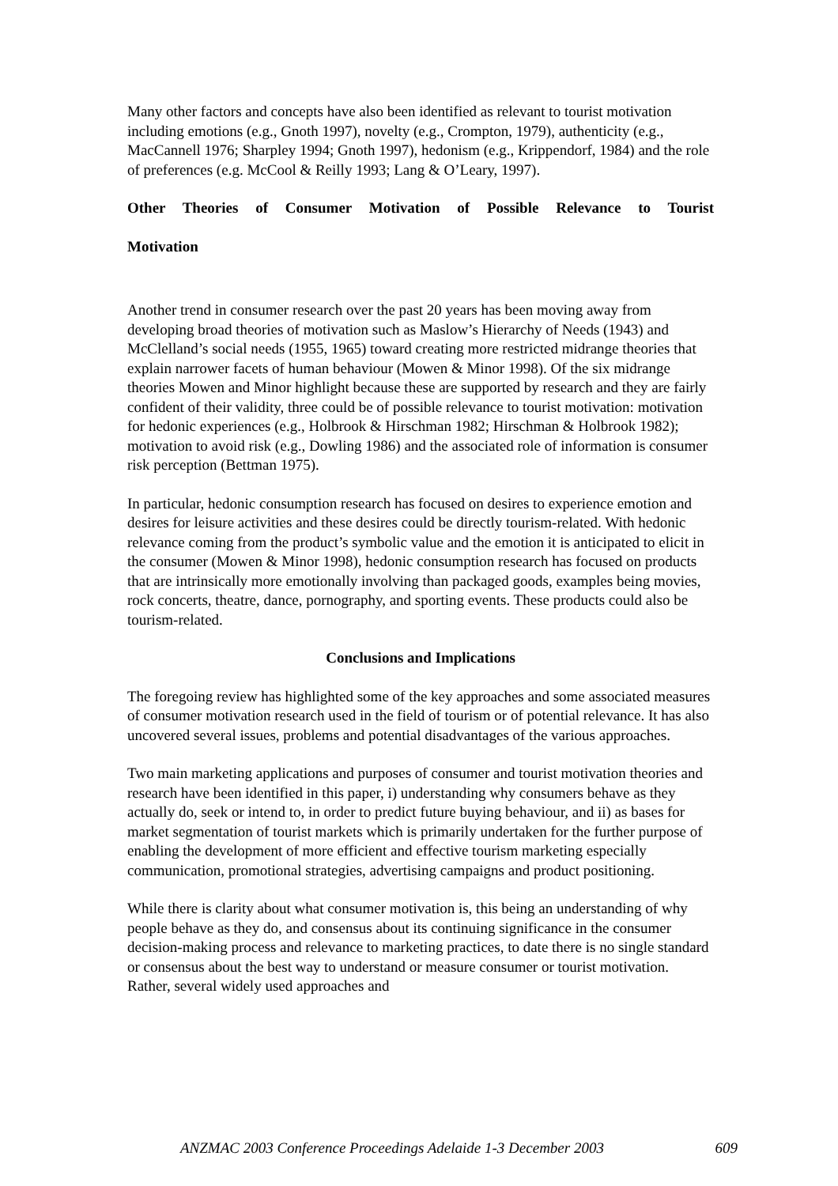Many other factors and concepts have also been identified as relevant to tourist motivation including emotions (e.g., Gnoth 1997), novelty (e.g., Crompton, 1979), authenticity (e.g., MacCannell 1976; Sharpley 1994; Gnoth 1997), hedonism (e.g., Krippendorf, 1984) and the role of preferences (e.g. McCool & Reilly 1993; Lang & O’Leary, 1997).
Other Theories of Consumer Motivation of Possible Relevance to Tourist
Motivation
Another trend in consumer research over the past 20 years has been moving away from developing broad theories of motivation such as Maslow’s Hierarchy of Needs (1943) and McClelland’s social needs (1955, 1965) toward creating more restricted midrange theories that explain narrower facets of human behaviour (Mowen & Minor 1998). Of the six midrange theories Mowen and Minor highlight because these are supported by research and they are fairly confident of their validity, three could be of possible relevance to tourist motivation: motivation for hedonic experiences (e.g., Holbrook & Hirschman 1982; Hirschman & Holbrook 1982); motivation to avoid risk (e.g., Dowling 1986) and the associated role of information is consumer risk perception (Bettman 1975).
In particular, hedonic consumption research has focused on desires to experience emotion and desires for leisure activities and these desires could be directly tourism-related. With hedonic relevance coming from the product’s symbolic value and the emotion it is anticipated to elicit in the consumer (Mowen & Minor 1998), hedonic consumption research has focused on products that are intrinsically more emotionally involving than packaged goods, examples being movies, rock concerts, theatre, dance, pornography, and sporting events. These products could also be tourism-related.
Conclusions and Implications
The foregoing review has highlighted some of the key approaches and some associated measures of consumer motivation research used in the field of tourism or of potential relevance. It has also uncovered several issues, problems and potential disadvantages of the various approaches.
Two main marketing applications and purposes of consumer and tourist motivation theories and research have been identified in this paper, i) understanding why consumers behave as they actually do, seek or intend to, in order to predict future buying behaviour, and ii) as bases for market segmentation of tourist markets which is primarily undertaken for the further purpose of enabling the development of more efficient and effective tourism marketing especially communication, promotional strategies, advertising campaigns and product positioning.
While there is clarity about what consumer motivation is, this being an understanding of why people behave as they do, and consensus about its continuing significance in the consumer decision-making process and relevance to marketing practices, to date there is no single standard or consensus about the best way to understand or measure consumer or tourist motivation. Rather, several widely used approaches and
ANZMAC 2003 Conference Proceedings Adelaide 1-3 December 2003 609